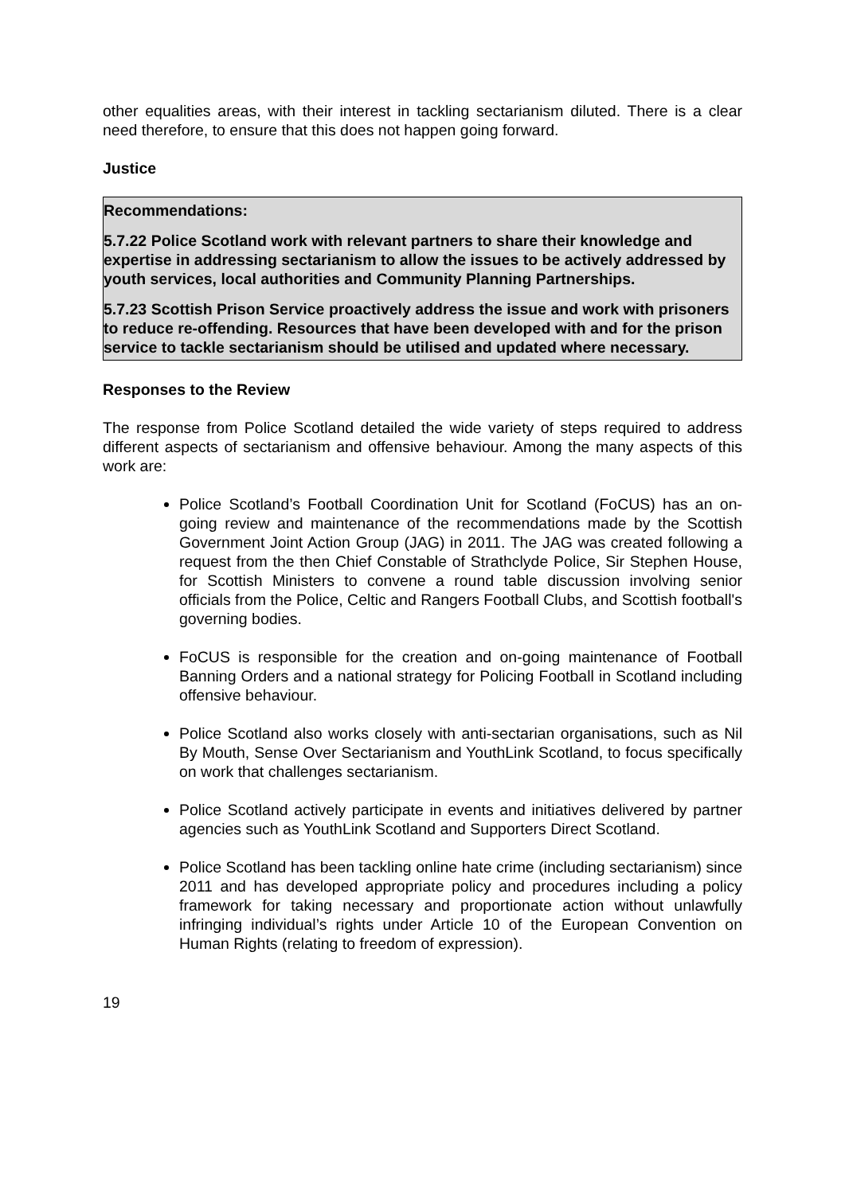other equalities areas, with their interest in tackling sectarianism diluted. There is a clear need therefore, to ensure that this does not happen going forward.
Justice
Recommendations:
5.7.22 Police Scotland work with relevant partners to share their knowledge and expertise in addressing sectarianism to allow the issues to be actively addressed by youth services, local authorities and Community Planning Partnerships.
5.7.23 Scottish Prison Service proactively address the issue and work with prisoners to reduce re-offending. Resources that have been developed with and for the prison service to tackle sectarianism should be utilised and updated where necessary.
Responses to the Review
The response from Police Scotland detailed the wide variety of steps required to address different aspects of sectarianism and offensive behaviour. Among the many aspects of this work are:
Police Scotland’s Football Coordination Unit for Scotland (FoCUS) has an on-going review and maintenance of the recommendations made by the Scottish Government Joint Action Group (JAG) in 2011. The JAG was created following a request from the then Chief Constable of Strathclyde Police, Sir Stephen House, for Scottish Ministers to convene a round table discussion involving senior officials from the Police, Celtic and Rangers Football Clubs, and Scottish football's governing bodies.
FoCUS is responsible for the creation and on-going maintenance of Football Banning Orders and a national strategy for Policing Football in Scotland including offensive behaviour.
Police Scotland also works closely with anti-sectarian organisations, such as Nil By Mouth, Sense Over Sectarianism and YouthLink Scotland, to focus specifically on work that challenges sectarianism.
Police Scotland actively participate in events and initiatives delivered by partner agencies such as YouthLink Scotland and Supporters Direct Scotland.
Police Scotland has been tackling online hate crime (including sectarianism) since 2011 and has developed appropriate policy and procedures including a policy framework for taking necessary and proportionate action without unlawfully infringing individual’s rights under Article 10 of the European Convention on Human Rights (relating to freedom of expression).
19